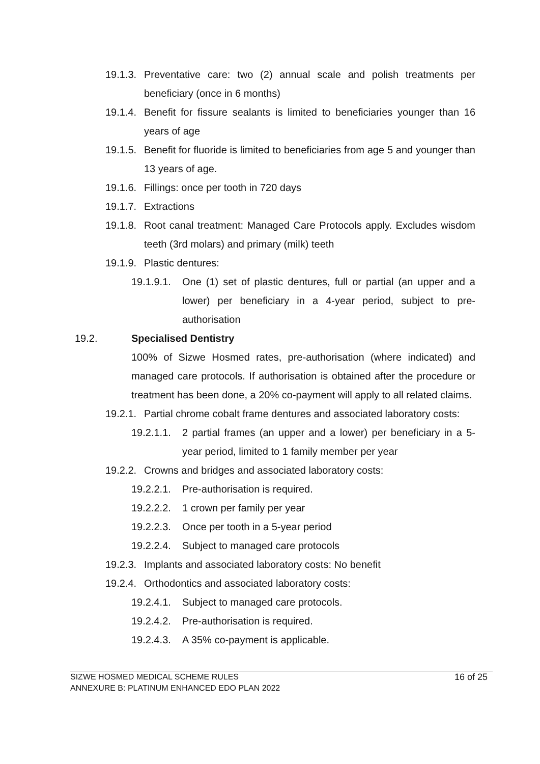19.1.3. Preventative care: two (2) annual scale and polish treatments per beneficiary (once in 6 months)
19.1.4. Benefit for fissure sealants is limited to beneficiaries younger than 16 years of age
19.1.5. Benefit for fluoride is limited to beneficiaries from age 5 and younger than 13 years of age.
19.1.6. Fillings: once per tooth in 720 days
19.1.7. Extractions
19.1.8. Root canal treatment: Managed Care Protocols apply. Excludes wisdom teeth (3rd molars) and primary (milk) teeth
19.1.9. Plastic dentures:
19.1.9.1. One (1) set of plastic dentures, full or partial (an upper and a lower) per beneficiary in a 4-year period, subject to pre-authorisation
19.2. Specialised Dentistry
100% of Sizwe Hosmed rates, pre-authorisation (where indicated) and managed care protocols. If authorisation is obtained after the procedure or treatment has been done, a 20% co-payment will apply to all related claims.
19.2.1. Partial chrome cobalt frame dentures and associated laboratory costs:
19.2.1.1. 2 partial frames (an upper and a lower) per beneficiary in a 5-year period, limited to 1 family member per year
19.2.2. Crowns and bridges and associated laboratory costs:
19.2.2.1. Pre-authorisation is required.
19.2.2.2. 1 crown per family per year
19.2.2.3. Once per tooth in a 5-year period
19.2.2.4. Subject to managed care protocols
19.2.3. Implants and associated laboratory costs: No benefit
19.2.4. Orthodontics and associated laboratory costs:
19.2.4.1. Subject to managed care protocols.
19.2.4.2. Pre-authorisation is required.
19.2.4.3. A 35% co-payment is applicable.
SIZWE HOSMED MEDICAL SCHEME RULES
ANNEXURE B: PLATINUM ENHANCED EDO PLAN 2022
16 of 25